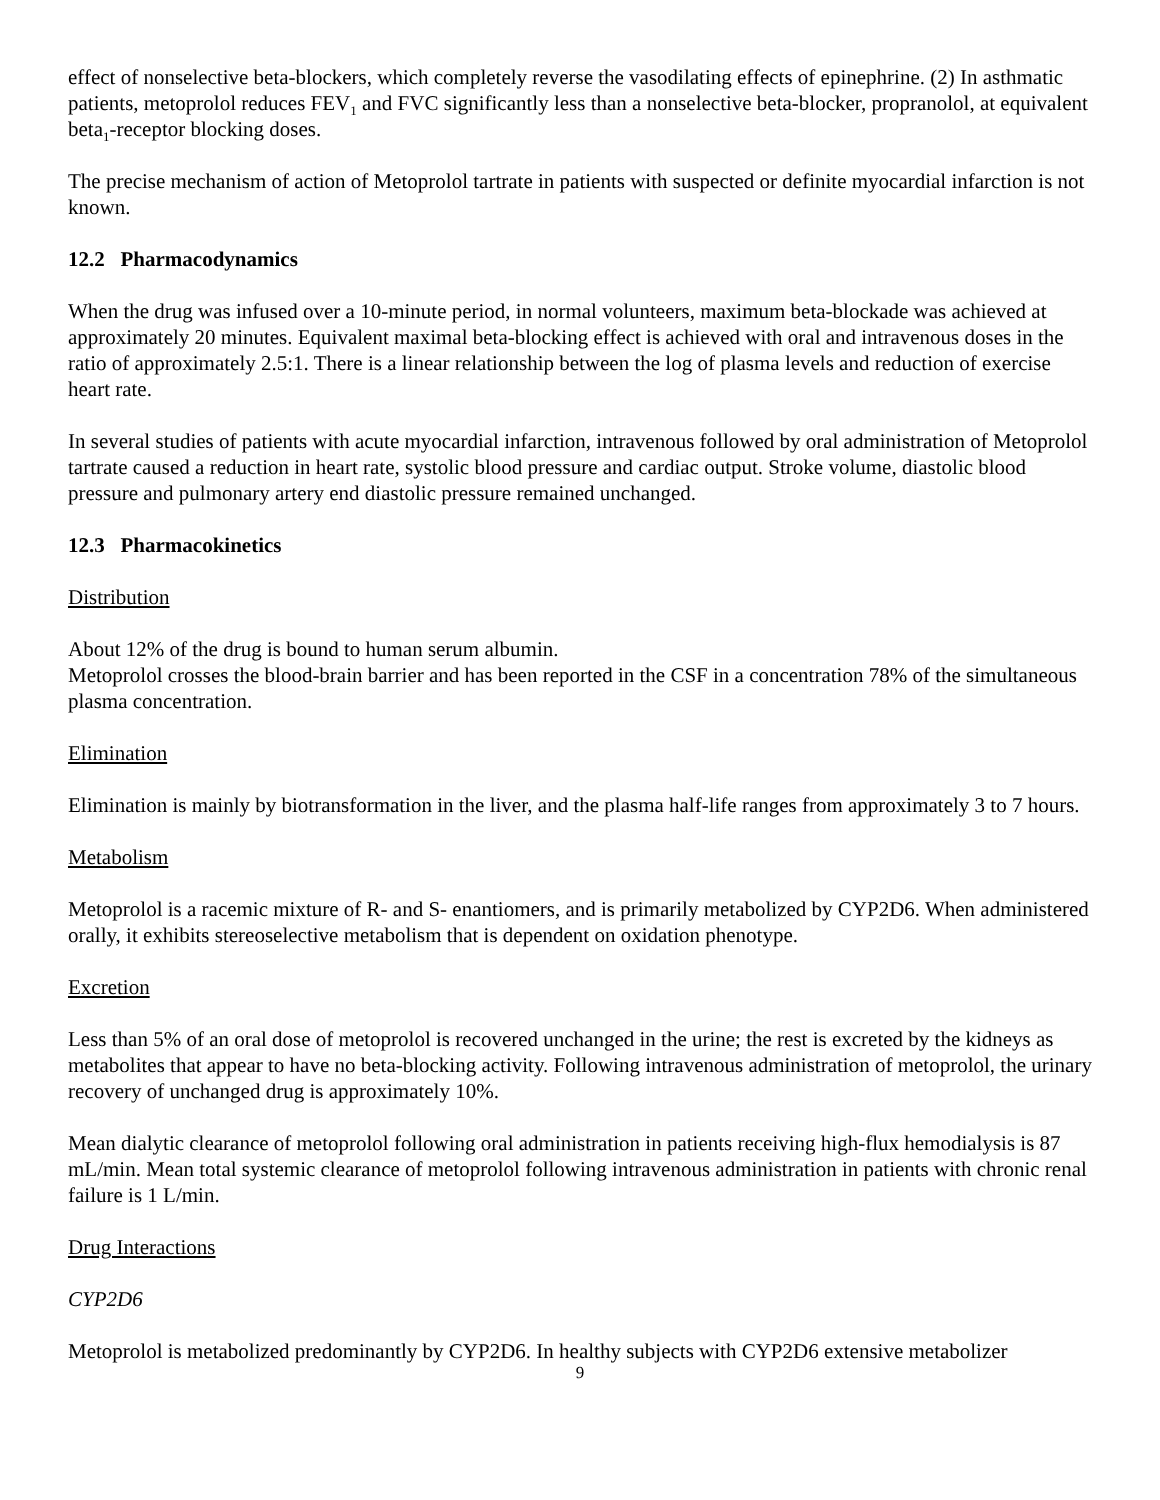effect of nonselective beta-blockers, which completely reverse the vasodilating effects of epinephrine. (2) In asthmatic patients, metoprolol reduces FEV<sub>1</sub> and FVC significantly less than a nonselective beta-blocker, propranolol, at equivalent beta<sub>1</sub>-receptor blocking doses.
The precise mechanism of action of Metoprolol tartrate in patients with suspected or definite myocardial infarction is not known.
12.2 Pharmacodynamics
When the drug was infused over a 10-minute period, in normal volunteers, maximum beta-blockade was achieved at approximately 20 minutes. Equivalent maximal beta-blocking effect is achieved with oral and intravenous doses in the ratio of approximately 2.5:1. There is a linear relationship between the log of plasma levels and reduction of exercise heart rate.
In several studies of patients with acute myocardial infarction, intravenous followed by oral administration of Metoprolol tartrate caused a reduction in heart rate, systolic blood pressure and cardiac output. Stroke volume, diastolic blood pressure and pulmonary artery end diastolic pressure remained unchanged.
12.3 Pharmacokinetics
Distribution
About 12% of the drug is bound to human serum albumin.
Metoprolol crosses the blood-brain barrier and has been reported in the CSF in a concentration 78% of the simultaneous plasma concentration.
Elimination
Elimination is mainly by biotransformation in the liver, and the plasma half-life ranges from approximately 3 to 7 hours.
Metabolism
Metoprolol is a racemic mixture of R- and S- enantiomers, and is primarily metabolized by CYP2D6. When administered orally, it exhibits stereoselective metabolism that is dependent on oxidation phenotype.
Excretion
Less than 5% of an oral dose of metoprolol is recovered unchanged in the urine; the rest is excreted by the kidneys as metabolites that appear to have no beta-blocking activity. Following intravenous administration of metoprolol, the urinary recovery of unchanged drug is approximately 10%.
Mean dialytic clearance of metoprolol following oral administration in patients receiving high-flux hemodialysis is 87 mL/min. Mean total systemic clearance of metoprolol following intravenous administration in patients with chronic renal failure is 1 L/min.
Drug Interactions
CYP2D6
Metoprolol is metabolized predominantly by CYP2D6. In healthy subjects with CYP2D6 extensive metabolizer
9